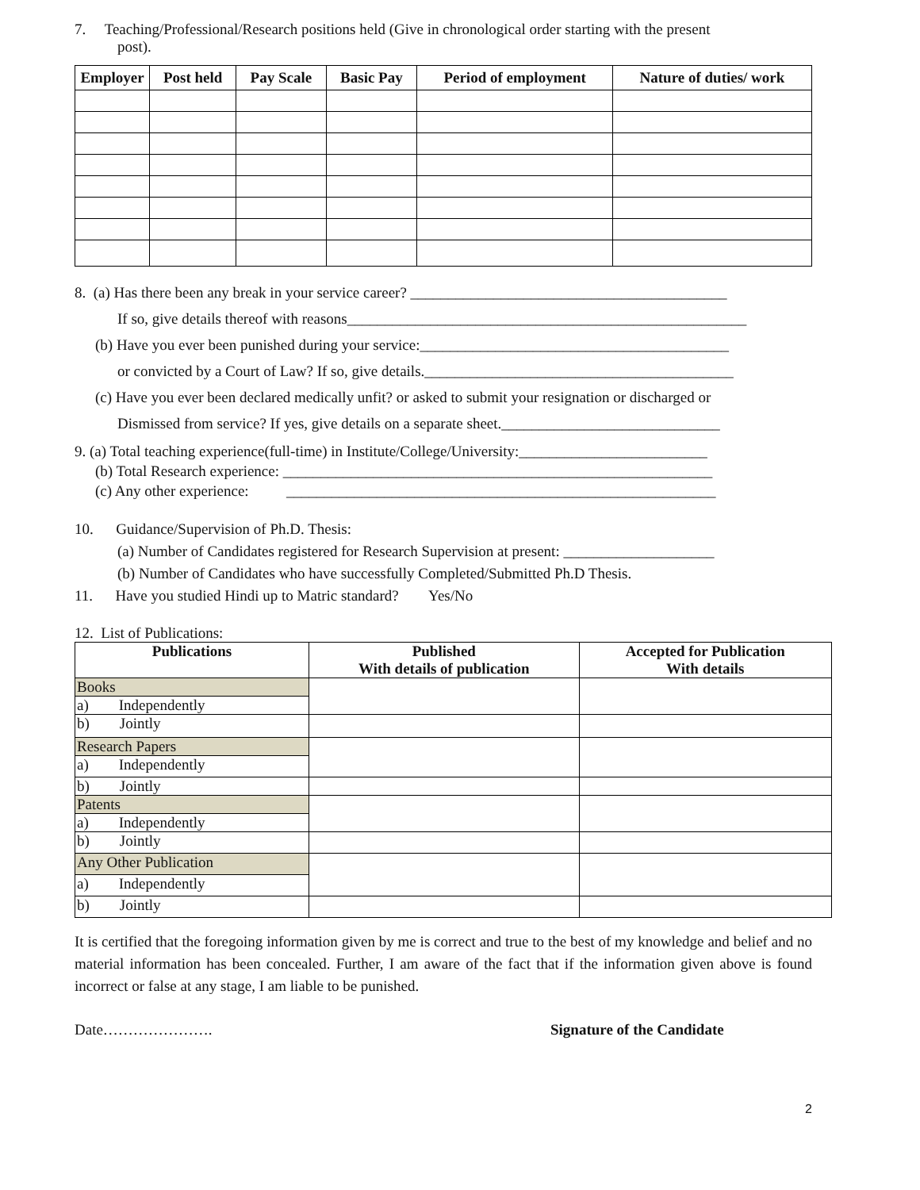7. Teaching/Professional/Research positions held (Give in chronological order starting with the present
post).
| Employer | Post held | Pay Scale | Basic Pay | Period of employment | Nature of duties/ work |
| --- | --- | --- | --- | --- | --- |
8. (a) Has there been any break in your service career? __________________________________________
If so, give details thereof with reasons_____________________________________________________
(b) Have you ever been punished during your service:_________________________________________
or convicted by a Court of Law? If so, give details._________________________________________
(c) Have you ever been declared medically unfit? or asked to submit your resignation or discharged or
Dismissed from service? If yes, give details on a separate sheet._____________________________
9. (a) Total teaching experience(full-time) in Institute/College/University:_________________________
(b) Total Research experience: _________________________________________________________
(c) Any other experience: _________________________________________________________
10. Guidance/Supervision of Ph.D. Thesis:
(a) Number of Candidates registered for Research Supervision at present: ____________________
(b) Number of Candidates who have successfully Completed/Submitted Ph.D Thesis.
11. Have you studied Hindi up to Matric standard? Yes/No
12. List of Publications:
| Publications | Published With details of publication | Accepted for Publication With details |
| --- | --- | --- |
| Books | | |
| a) Independently | | |
| b) Jointly | | |
| Research Papers | | |
| a) Independently | | |
| b) Jointly | | |
| Patents | | |
| a) Independently | | |
| b) Jointly | | |
| Any Other Publication | | |
| a) Independently | | |
| b) Jointly | | |
It is certified that the foregoing information given by me is correct and true to the best of my knowledge and belief and no material information has been concealed. Further, I am aware of the fact that if the information given above is found incorrect or false at any stage, I am liable to be punished.
Date…………………. Signature of the Candidate
2